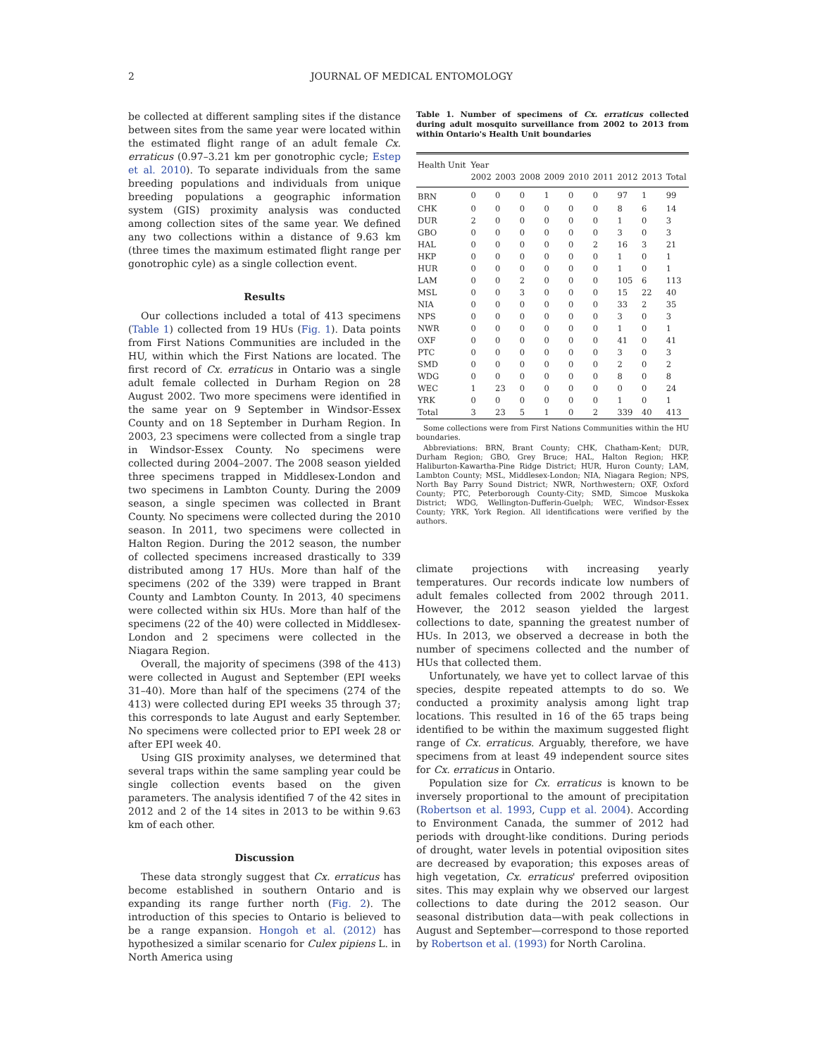2 JOURNAL OF MEDICAL ENTOMOLOGY
be collected at different sampling sites if the distance between sites from the same year were located within the estimated flight range of an adult female Cx. erraticus (0.97–3.21 km per gonotrophic cycle; Estep et al. 2010). To separate individuals from the same breeding populations and individuals from unique breeding populations a geographic information system (GIS) proximity analysis was conducted among collection sites of the same year. We defined any two collections within a distance of 9.63 km (three times the maximum estimated flight range per gonotrophic cyle) as a single collection event.
Results
Our collections included a total of 413 specimens (Table 1) collected from 19 HUs (Fig. 1). Data points from First Nations Communities are included in the HU, within which the First Nations are located. The first record of Cx. erraticus in Ontario was a single adult female collected in Durham Region on 28 August 2002. Two more specimens were identified in the same year on 9 September in Windsor-Essex County and on 18 September in Durham Region. In 2003, 23 specimens were collected from a single trap in Windsor-Essex County. No specimens were collected during 2004–2007. The 2008 season yielded three specimens trapped in Middlesex-London and two specimens in Lambton County. During the 2009 season, a single specimen was collected in Brant County. No specimens were collected during the 2010 season. In 2011, two specimens were collected in Halton Region. During the 2012 season, the number of collected specimens increased drastically to 339 distributed among 17 HUs. More than half of the specimens (202 of the 339) were trapped in Brant County and Lambton County. In 2013, 40 specimens were collected within six HUs. More than half of the specimens (22 of the 40) were collected in Middlesex-London and 2 specimens were collected in the Niagara Region.
Overall, the majority of specimens (398 of the 413) were collected in August and September (EPI weeks 31–40). More than half of the specimens (274 of the 413) were collected during EPI weeks 35 through 37; this corresponds to late August and early September. No specimens were collected prior to EPI week 28 or after EPI week 40.
Using GIS proximity analyses, we determined that several traps within the same sampling year could be single collection events based on the given parameters. The analysis identified 7 of the 42 sites in 2012 and 2 of the 14 sites in 2013 to be within 9.63 km of each other.
Discussion
These data strongly suggest that Cx. erraticus has become established in southern Ontario and is expanding its range further north (Fig. 2). The introduction of this species to Ontario is believed to be a range expansion. Hongoh et al. (2012) has hypothesized a similar scenario for Culex pipiens L. in North America using
Table 1. Number of specimens of Cx. erraticus collected during adult mosquito surveillance from 2002 to 2013 from within Ontario's Health Unit boundaries
| Health Unit | Year | | | | | | | | |
| --- | --- | --- | --- | --- | --- | --- | --- | --- | --- |
| | 2002 | 2003 | 2008 | 2009 | 2010 | 2011 | 2012 | 2013 | Total |
| BRN | 0 | 0 | 0 | 1 | 0 | 0 | 97 | 1 | 99 |
| CHK | 0 | 0 | 0 | 0 | 0 | 0 | 8 | 6 | 14 |
| DUR | 2 | 0 | 0 | 0 | 0 | 0 | 1 | 0 | 3 |
| GBO | 0 | 0 | 0 | 0 | 0 | 0 | 3 | 0 | 3 |
| HAL | 0 | 0 | 0 | 0 | 0 | 2 | 16 | 3 | 21 |
| HKP | 0 | 0 | 0 | 0 | 0 | 0 | 1 | 0 | 1 |
| HUR | 0 | 0 | 0 | 0 | 0 | 0 | 1 | 0 | 1 |
| LAM | 0 | 0 | 2 | 0 | 0 | 0 | 105 | 6 | 113 |
| MSL | 0 | 0 | 3 | 0 | 0 | 0 | 15 | 22 | 40 |
| NIA | 0 | 0 | 0 | 0 | 0 | 0 | 33 | 2 | 35 |
| NPS | 0 | 0 | 0 | 0 | 0 | 0 | 3 | 0 | 3 |
| NWR | 0 | 0 | 0 | 0 | 0 | 0 | 1 | 0 | 1 |
| OXF | 0 | 0 | 0 | 0 | 0 | 0 | 41 | 0 | 41 |
| PTC | 0 | 0 | 0 | 0 | 0 | 0 | 3 | 0 | 3 |
| SMD | 0 | 0 | 0 | 0 | 0 | 0 | 2 | 0 | 2 |
| WDG | 0 | 0 | 0 | 0 | 0 | 0 | 8 | 0 | 8 |
| WEC | 1 | 23 | 0 | 0 | 0 | 0 | 0 | 0 | 24 |
| YRK | 0 | 0 | 0 | 0 | 0 | 0 | 1 | 0 | 1 |
| Total | 3 | 23 | 5 | 1 | 0 | 2 | 339 | 40 | 413 |
Some collections were from First Nations Communities within the HU boundaries.
Abbreviations: BRN, Brant County; CHK, Chatham-Kent; DUR, Durham Region; GBO, Grey Bruce; HAL, Halton Region; HKP, Haliburton-Kawartha-Pine Ridge District; HUR, Huron County; LAM, Lambton County; MSL, Middlesex-London; NIA, Niagara Region; NPS, North Bay Parry Sound District; NWR, Northwestern; OXF, Oxford County; PTC, Peterborough County-City; SMD, Simcoe Muskoka District; WDG, Wellington-Dufferin-Guelph; WEC, Windsor-Essex County; YRK, York Region. All identifications were verified by the authors.
climate projections with increasing yearly temperatures. Our records indicate low numbers of adult females collected from 2002 through 2011. However, the 2012 season yielded the largest collections to date, spanning the greatest number of HUs. In 2013, we observed a decrease in both the number of specimens collected and the number of HUs that collected them.
Unfortunately, we have yet to collect larvae of this species, despite repeated attempts to do so. We conducted a proximity analysis among light trap locations. This resulted in 16 of the 65 traps being identified to be within the maximum suggested flight range of Cx. erraticus. Arguably, therefore, we have specimens from at least 49 independent source sites for Cx. erraticus in Ontario.
Population size for Cx. erraticus is known to be inversely proportional to the amount of precipitation (Robertson et al. 1993, Cupp et al. 2004). According to Environment Canada, the summer of 2012 had periods with drought-like conditions. During periods of drought, water levels in potential oviposition sites are decreased by evaporation; this exposes areas of high vegetation, Cx. erraticus' preferred oviposition sites. This may explain why we observed our largest collections to date during the 2012 season. Our seasonal distribution data—with peak collections in August and September—correspond to those reported by Robertson et al. (1993) for North Carolina.